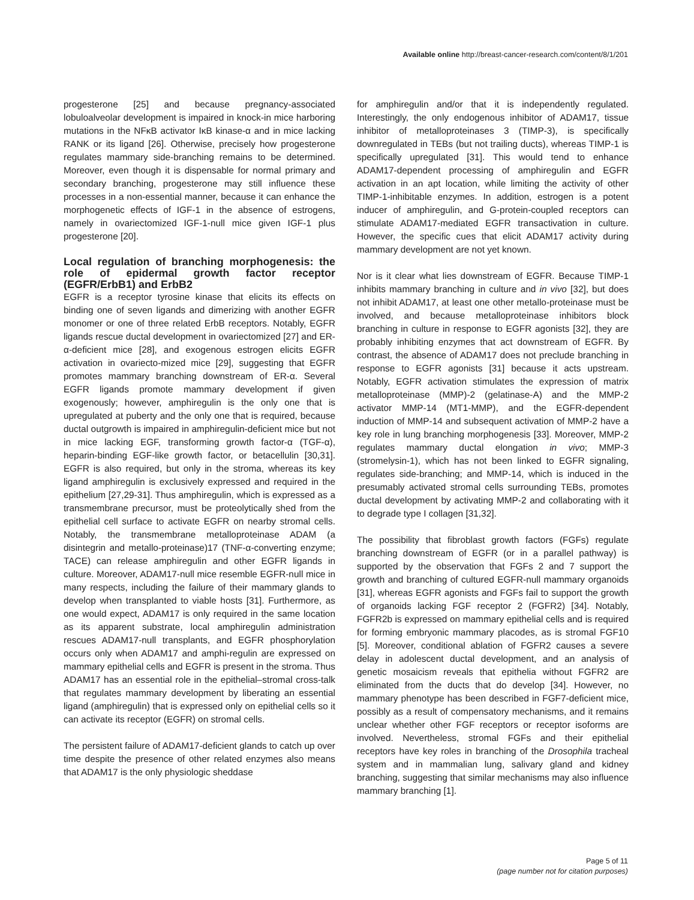Available online http://breast-cancer-research.com/content/8/1/201
progesterone [25] and because pregnancy-associated lobuloalveolar development is impaired in knock-in mice harboring mutations in the NFκB activator IκB kinase-α and in mice lacking RANK or its ligand [26]. Otherwise, precisely how progesterone regulates mammary side-branching remains to be determined. Moreover, even though it is dispensable for normal primary and secondary branching, progesterone may still influence these processes in a non-essential manner, because it can enhance the morphogenetic effects of IGF-1 in the absence of estrogens, namely in ovariectomized IGF-1-null mice given IGF-1 plus progesterone [20].
Local regulation of branching morphogenesis: the role of epidermal growth factor receptor (EGFR/ErbB1) and ErbB2
EGFR is a receptor tyrosine kinase that elicits its effects on binding one of seven ligands and dimerizing with another EGFR monomer or one of three related ErbB receptors. Notably, EGFR ligands rescue ductal development in ovariectomized [27] and ER-α-deficient mice [28], and exogenous estrogen elicits EGFR activation in ovariecto-mized mice [29], suggesting that EGFR promotes mammary branching downstream of ER-α. Several EGFR ligands promote mammary development if given exogenously; however, amphiregulin is the only one that is upregulated at puberty and the only one that is required, because ductal outgrowth is impaired in amphiregulin-deficient mice but not in mice lacking EGF, transforming growth factor-α (TGF-α), heparin-binding EGF-like growth factor, or betacellulin [30,31]. EGFR is also required, but only in the stroma, whereas its key ligand amphiregulin is exclusively expressed and required in the epithelium [27,29-31]. Thus amphiregulin, which is expressed as a transmembrane precursor, must be proteolytically shed from the epithelial cell surface to activate EGFR on nearby stromal cells. Notably, the transmembrane metalloproteinase ADAM (a disintegrin and metallo-proteinase)17 (TNF-α-converting enzyme; TACE) can release amphiregulin and other EGFR ligands in culture. Moreover, ADAM17-null mice resemble EGFR-null mice in many respects, including the failure of their mammary glands to develop when transplanted to viable hosts [31]. Furthermore, as one would expect, ADAM17 is only required in the same location as its apparent substrate, local amphiregulin administration rescues ADAM17-null transplants, and EGFR phosphorylation occurs only when ADAM17 and amphi-regulin are expressed on mammary epithelial cells and EGFR is present in the stroma. Thus ADAM17 has an essential role in the epithelial–stromal cross-talk that regulates mammary development by liberating an essential ligand (amphiregulin) that is expressed only on epithelial cells so it can activate its receptor (EGFR) on stromal cells.
The persistent failure of ADAM17-deficient glands to catch up over time despite the presence of other related enzymes also means that ADAM17 is the only physiologic sheddase
for amphiregulin and/or that it is independently regulated. Interestingly, the only endogenous inhibitor of ADAM17, tissue inhibitor of metalloproteinases 3 (TIMP-3), is specifically downregulated in TEBs (but not trailing ducts), whereas TIMP-1 is specifically upregulated [31]. This would tend to enhance ADAM17-dependent processing of amphiregulin and EGFR activation in an apt location, while limiting the activity of other TIMP-1-inhibitable enzymes. In addition, estrogen is a potent inducer of amphiregulin, and G-protein-coupled receptors can stimulate ADAM17-mediated EGFR transactivation in culture. However, the specific cues that elicit ADAM17 activity during mammary development are not yet known.
Nor is it clear what lies downstream of EGFR. Because TIMP-1 inhibits mammary branching in culture and in vivo [32], but does not inhibit ADAM17, at least one other metallo-proteinase must be involved, and because metalloproteinase inhibitors block branching in culture in response to EGFR agonists [32], they are probably inhibiting enzymes that act downstream of EGFR. By contrast, the absence of ADAM17 does not preclude branching in response to EGFR agonists [31] because it acts upstream. Notably, EGFR activation stimulates the expression of matrix metalloproteinase (MMP)-2 (gelatinase-A) and the MMP-2 activator MMP-14 (MT1-MMP), and the EGFR-dependent induction of MMP-14 and subsequent activation of MMP-2 have a key role in lung branching morphogenesis [33]. Moreover, MMP-2 regulates mammary ductal elongation in vivo; MMP-3 (stromelysin-1), which has not been linked to EGFR signaling, regulates side-branching; and MMP-14, which is induced in the presumably activated stromal cells surrounding TEBs, promotes ductal development by activating MMP-2 and collaborating with it to degrade type I collagen [31,32].
The possibility that fibroblast growth factors (FGFs) regulate branching downstream of EGFR (or in a parallel pathway) is supported by the observation that FGFs 2 and 7 support the growth and branching of cultured EGFR-null mammary organoids [31], whereas EGFR agonists and FGFs fail to support the growth of organoids lacking FGF receptor 2 (FGFR2) [34]. Notably, FGFR2b is expressed on mammary epithelial cells and is required for forming embryonic mammary placodes, as is stromal FGF10 [5]. Moreover, conditional ablation of FGFR2 causes a severe delay in adolescent ductal development, and an analysis of genetic mosaicism reveals that epithelia without FGFR2 are eliminated from the ducts that do develop [34]. However, no mammary phenotype has been described in FGF7-deficient mice, possibly as a result of compensatory mechanisms, and it remains unclear whether other FGF receptors or receptor isoforms are involved. Nevertheless, stromal FGFs and their epithelial receptors have key roles in branching of the Drosophila tracheal system and in mammalian lung, salivary gland and kidney branching, suggesting that similar mechanisms may also influence mammary branching [1].
Page 5 of 11
(page number not for citation purposes)